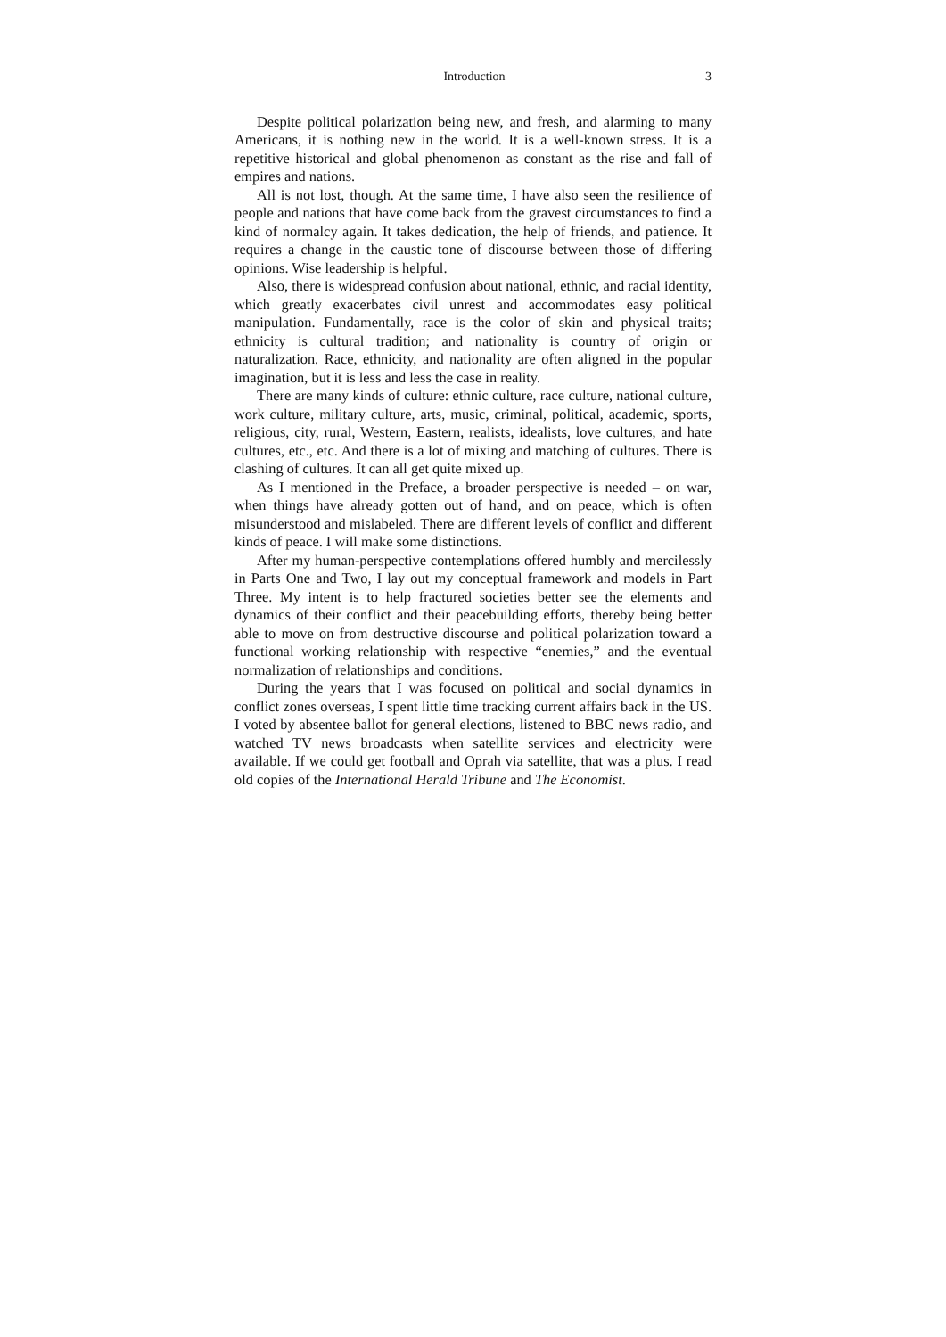Introduction 3
Despite political polarization being new, and fresh, and alarming to many Americans, it is nothing new in the world. It is a well-known stress. It is a repetitive historical and global phenomenon as constant as the rise and fall of empires and nations.
All is not lost, though. At the same time, I have also seen the resilience of people and nations that have come back from the gravest circumstances to find a kind of normalcy again. It takes dedication, the help of friends, and patience. It requires a change in the caustic tone of discourse between those of differing opinions. Wise leadership is helpful.
Also, there is widespread confusion about national, ethnic, and racial identity, which greatly exacerbates civil unrest and accommodates easy political manipulation. Fundamentally, race is the color of skin and physical traits; ethnicity is cultural tradition; and nationality is country of origin or naturalization. Race, ethnicity, and nationality are often aligned in the popular imagination, but it is less and less the case in reality.
There are many kinds of culture: ethnic culture, race culture, national culture, work culture, military culture, arts, music, criminal, political, academic, sports, religious, city, rural, Western, Eastern, realists, idealists, love cultures, and hate cultures, etc., etc. And there is a lot of mixing and matching of cultures. There is clashing of cultures. It can all get quite mixed up.
As I mentioned in the Preface, a broader perspective is needed – on war, when things have already gotten out of hand, and on peace, which is often misunderstood and mislabeled. There are different levels of conflict and different kinds of peace. I will make some distinctions.
After my human-perspective contemplations offered humbly and mercilessly in Parts One and Two, I lay out my conceptual framework and models in Part Three. My intent is to help fractured societies better see the elements and dynamics of their conflict and their peacebuilding efforts, thereby being better able to move on from destructive discourse and political polarization toward a functional working relationship with respective “enemies,” and the eventual normalization of relationships and conditions.
During the years that I was focused on political and social dynamics in conflict zones overseas, I spent little time tracking current affairs back in the US. I voted by absentee ballot for general elections, listened to BBC news radio, and watched TV news broadcasts when satellite services and electricity were available. If we could get football and Oprah via satellite, that was a plus. I read old copies of the International Herald Tribune and The Economist.